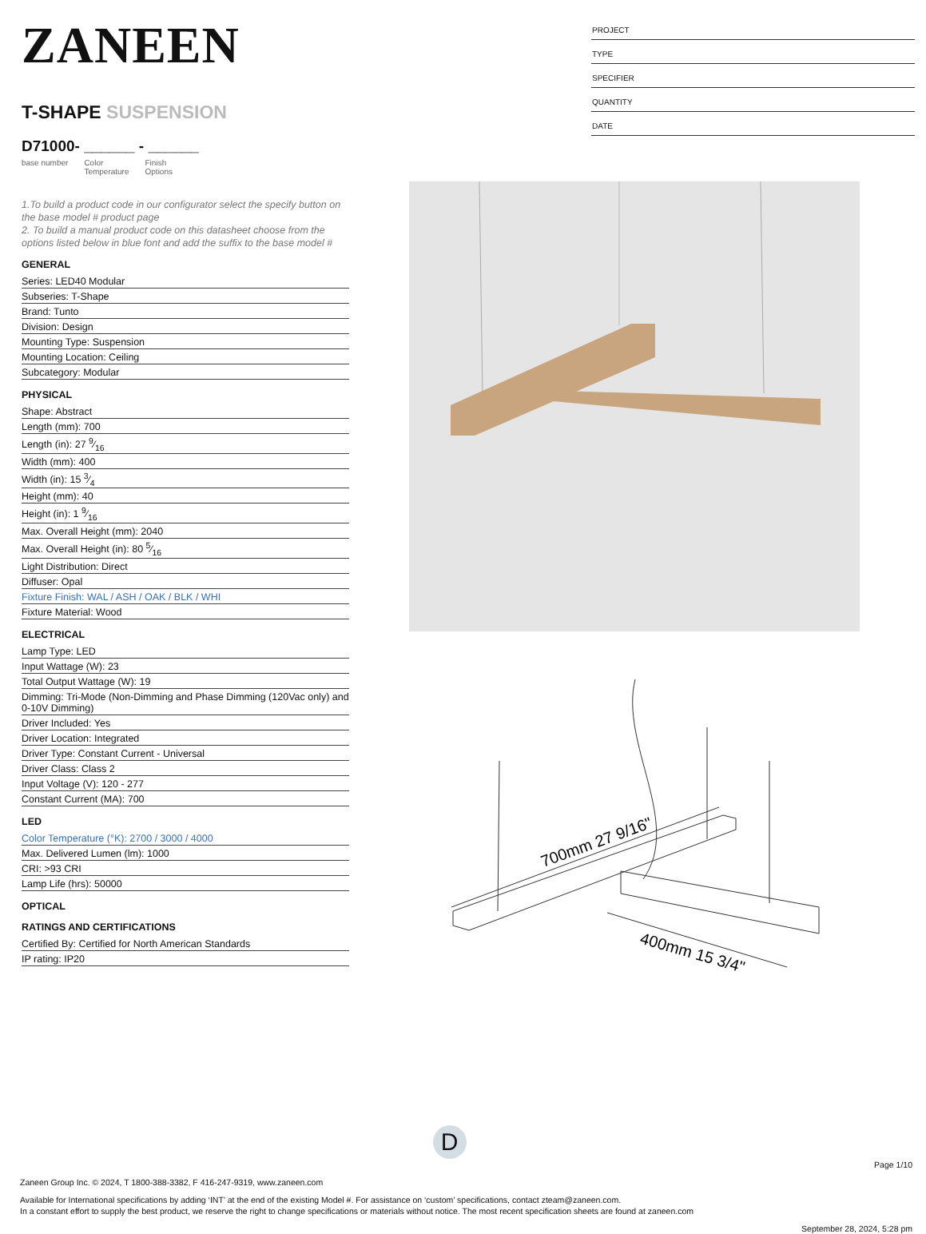ZANEEN
T-SHAPE SUSPENSION
D71000- ______ - ______
base number Color
Temperature Finish
Options
1.To build a product code in our configurator select the specify button on the base model # product page
2. To build a manual product code on this datasheet choose from the options listed below in blue font and add the suffix to the base model #
GENERAL
Series: LED40 Modular
Subseries: T-Shape
Brand: Tunto
Division: Design
Mounting Type: Suspension
Mounting Location: Ceiling
Subcategory: Modular
PHYSICAL
Shape: Abstract
Length (mm): 700
Length (in): 27 9⁄16
Width (mm): 400
Width (in): 15 3⁄4
Height (mm): 40
Height (in): 1 9⁄16
Max. Overall Height (mm): 2040
Max. Overall Height (in): 80 5⁄16
Light Distribution: Direct
Diffuser: Opal
Fixture Finish: WAL / ASH / OAK / BLK / WHI
Fixture Material: Wood
ELECTRICAL
Lamp Type: LED
Input Wattage (W): 23
Total Output Wattage (W): 19
Dimming: Tri-Mode (Non-Dimming and Phase Dimming (120Vac only) and 0-10V Dimming)
Driver Included: Yes
Driver Location: Integrated
Driver Type: Constant Current - Universal
Driver Class: Class 2
Input Voltage (V): 120 - 277
Constant Current (MA): 700
LED
Color Temperature (°K): 2700 / 3000 / 4000
Max. Delivered Lumen (lm): 1000
CRI: >93 CRI
Lamp Life (hrs): 50000
OPTICAL
RATINGS AND CERTIFICATIONS
Certified By: Certified for North American Standards
IP rating: IP20
PROJECT
TYPE
SPECIFIER
QUANTITY
DATE
700mm 27 9/16"
400mm 15 3/4"
D
Page 1/10
Zaneen Group Inc. © 2024, T 1800-388-3382, F 416-247-9319, www.zaneen.com
Available for International specifications by adding ‘INT’ at the end of the existing Model #. For assistance on ‘custom’ specifications, contact zteam@zaneen.com.
In a constant effort to supply the best product, we reserve the right to change specifications or materials without notice. The most recent specification sheets are found at zaneen.com
September 28, 2024, 5:28 pm